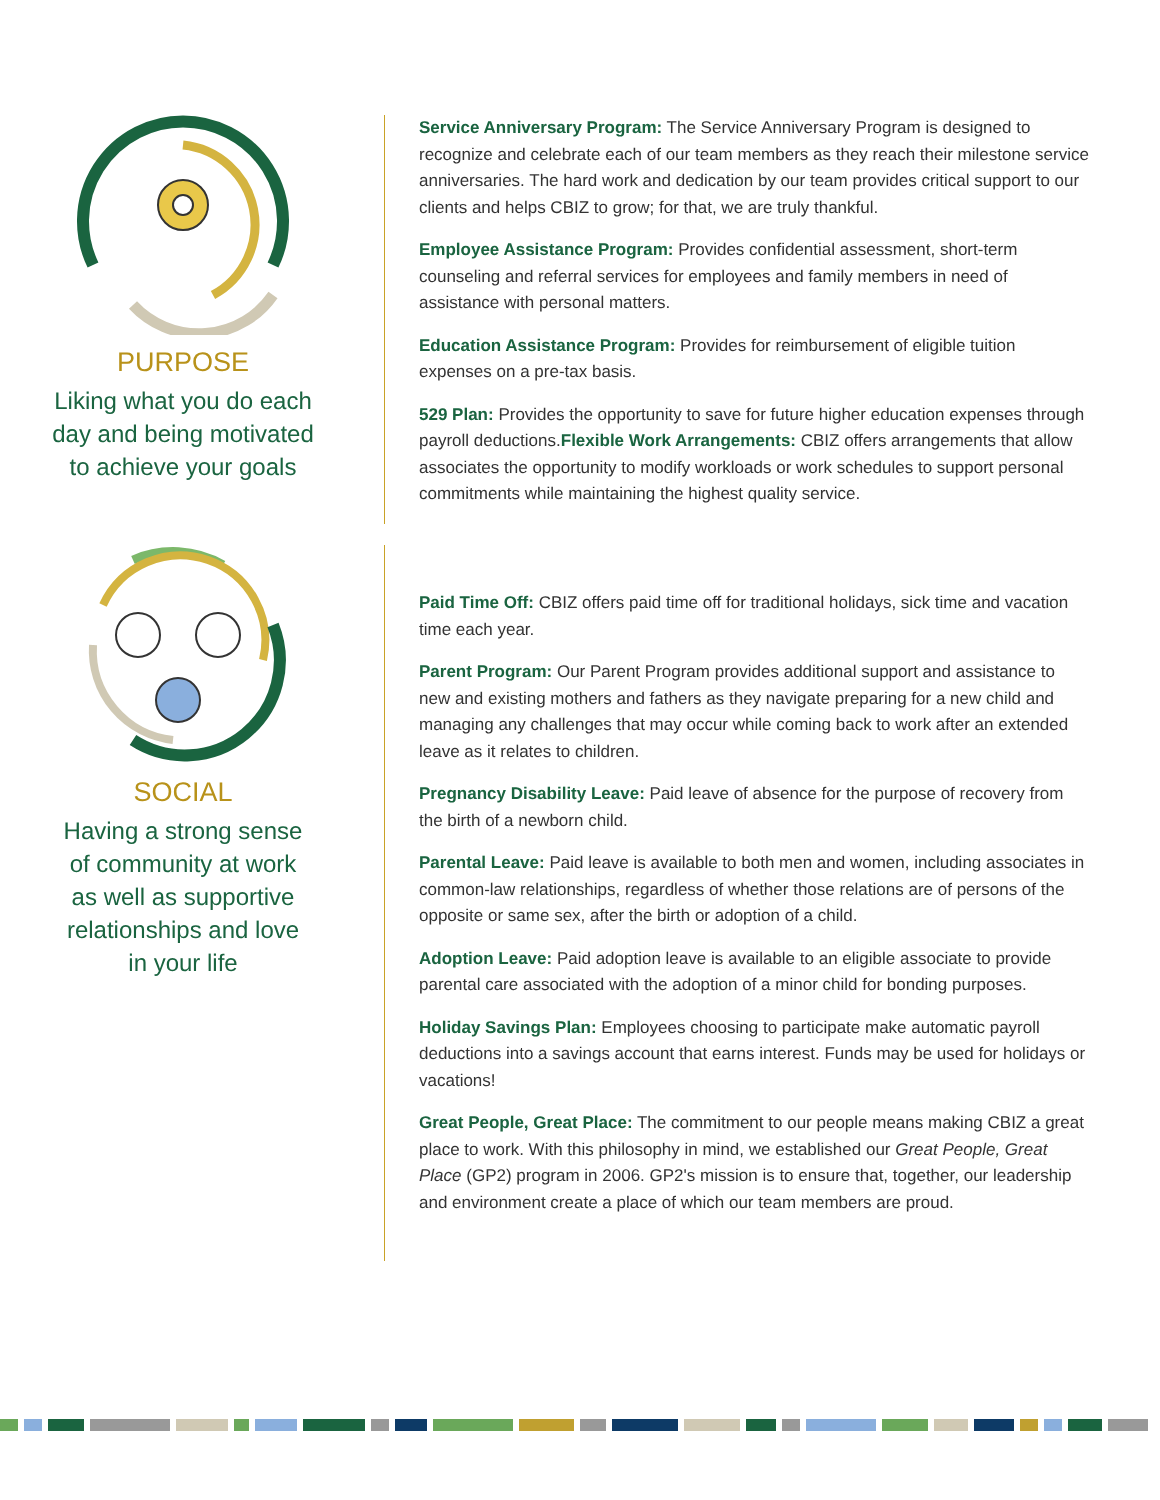PURPOSE
Liking what you do each
day and being motivated
to achieve your goals
Service Anniversary Program: The Service Anniversary Program is designed to recognize and celebrate each of our team members as they reach their milestone service anniversaries. The hard work and dedication by our team provides critical support to our clients and helps CBIZ to grow; for that, we are truly thankful.
Employee Assistance Program: Provides confidential assessment, short-term counseling and referral services for employees and family members in need of assistance with personal matters.
Education Assistance Program: Provides for reimbursement of eligible tuition expenses on a pre-tax basis.
529 Plan: Provides the opportunity to save for future higher education expenses through payroll deductions.Flexible Work Arrangements: CBIZ offers arrangements that allow associates the opportunity to modify workloads or work schedules to support personal commitments while maintaining the highest quality service.
SOCIAL
Having a strong sense
of community at work
as well as supportive
relationships and love
in your life
Paid Time Off: CBIZ offers paid time off for traditional holidays, sick time and vacation time each year.
Parent Program: Our Parent Program provides additional support and assistance to new and existing mothers and fathers as they navigate preparing for a new child and managing any challenges that may occur while coming back to work after an extended leave as it relates to children.
Pregnancy Disability Leave: Paid leave of absence for the purpose of recovery from the birth of a newborn child.
Parental Leave: Paid leave is available to both men and women, including associates in common-law relationships, regardless of whether those relations are of persons of the opposite or same sex, after the birth or adoption of a child.
Adoption Leave: Paid adoption leave is available to an eligible associate to provide parental care associated with the adoption of a minor child for bonding purposes.
Holiday Savings Plan: Employees choosing to participate make automatic payroll deductions into a savings account that earns interest. Funds may be used for holidays or vacations!
Great People, Great Place: The commitment to our people means making CBIZ a great place to work. With this philosophy in mind, we established our Great People, Great Place (GP2) program in 2006. GP2's mission is to ensure that, together, our leadership and environment create a place of which our team members are proud.